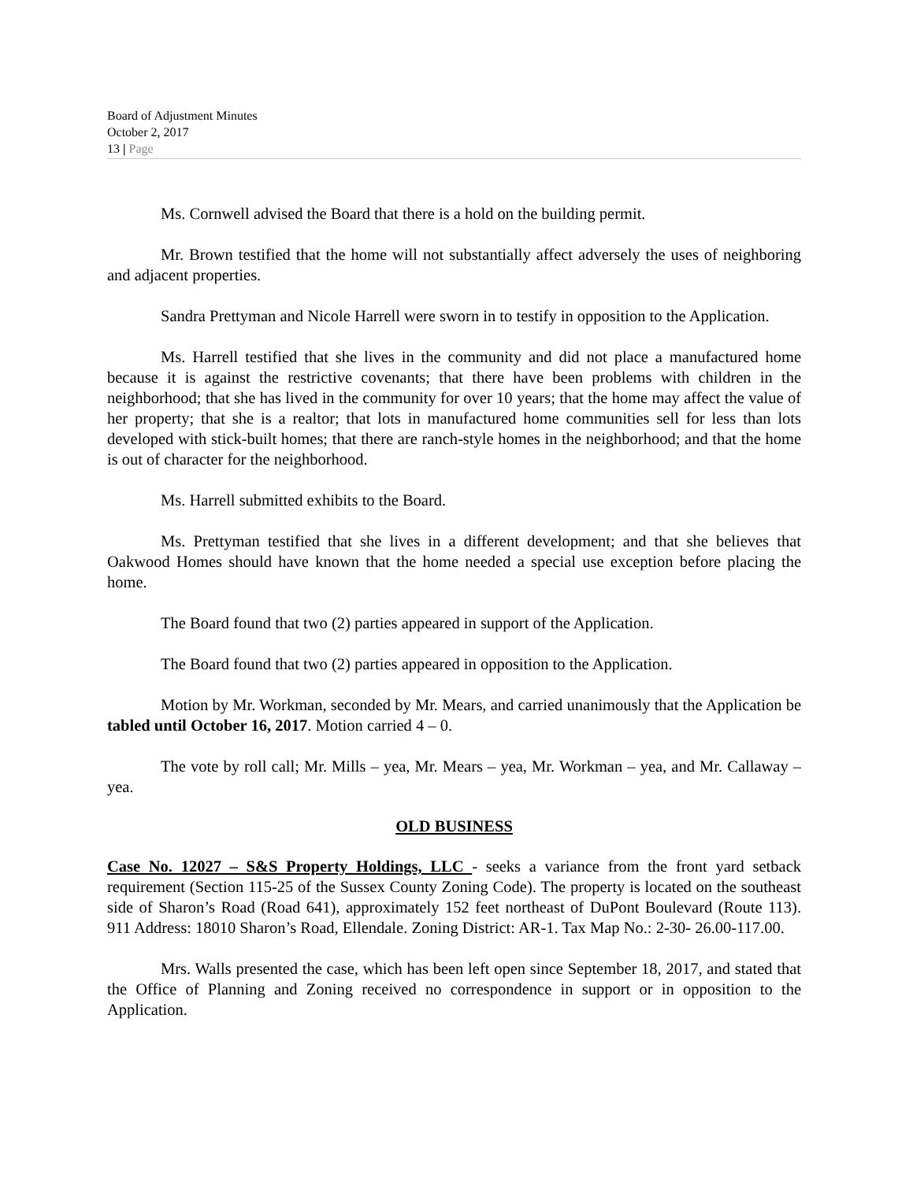Board of Adjustment Minutes
October 2, 2017
13 | Page
Ms. Cornwell advised the Board that there is a hold on the building permit.
Mr. Brown testified that the home will not substantially affect adversely the uses of neighboring and adjacent properties.
Sandra Prettyman and Nicole Harrell were sworn in to testify in opposition to the Application.
Ms. Harrell testified that she lives in the community and did not place a manufactured home because it is against the restrictive covenants; that there have been problems with children in the neighborhood; that she has lived in the community for over 10 years; that the home may affect the value of her property; that she is a realtor; that lots in manufactured home communities sell for less than lots developed with stick-built homes; that there are ranch-style homes in the neighborhood; and that the home is out of character for the neighborhood.
Ms. Harrell submitted exhibits to the Board.
Ms. Prettyman testified that she lives in a different development; and that she believes that Oakwood Homes should have known that the home needed a special use exception before placing the home.
The Board found that two (2) parties appeared in support of the Application.
The Board found that two (2) parties appeared in opposition to the Application.
Motion by Mr. Workman, seconded by Mr. Mears, and carried unanimously that the Application be tabled until October 16, 2017. Motion carried 4 – 0.
The vote by roll call; Mr. Mills – yea, Mr. Mears – yea, Mr. Workman – yea, and Mr. Callaway – yea.
OLD BUSINESS
Case No. 12027 – S&S Property Holdings, LLC - seeks a variance from the front yard setback requirement (Section 115-25 of the Sussex County Zoning Code). The property is located on the southeast side of Sharon’s Road (Road 641), approximately 152 feet northeast of DuPont Boulevard (Route 113). 911 Address: 18010 Sharon’s Road, Ellendale. Zoning District: AR-1. Tax Map No.: 2-30- 26.00-117.00.
Mrs. Walls presented the case, which has been left open since September 18, 2017, and stated that the Office of Planning and Zoning received no correspondence in support or in opposition to the Application.